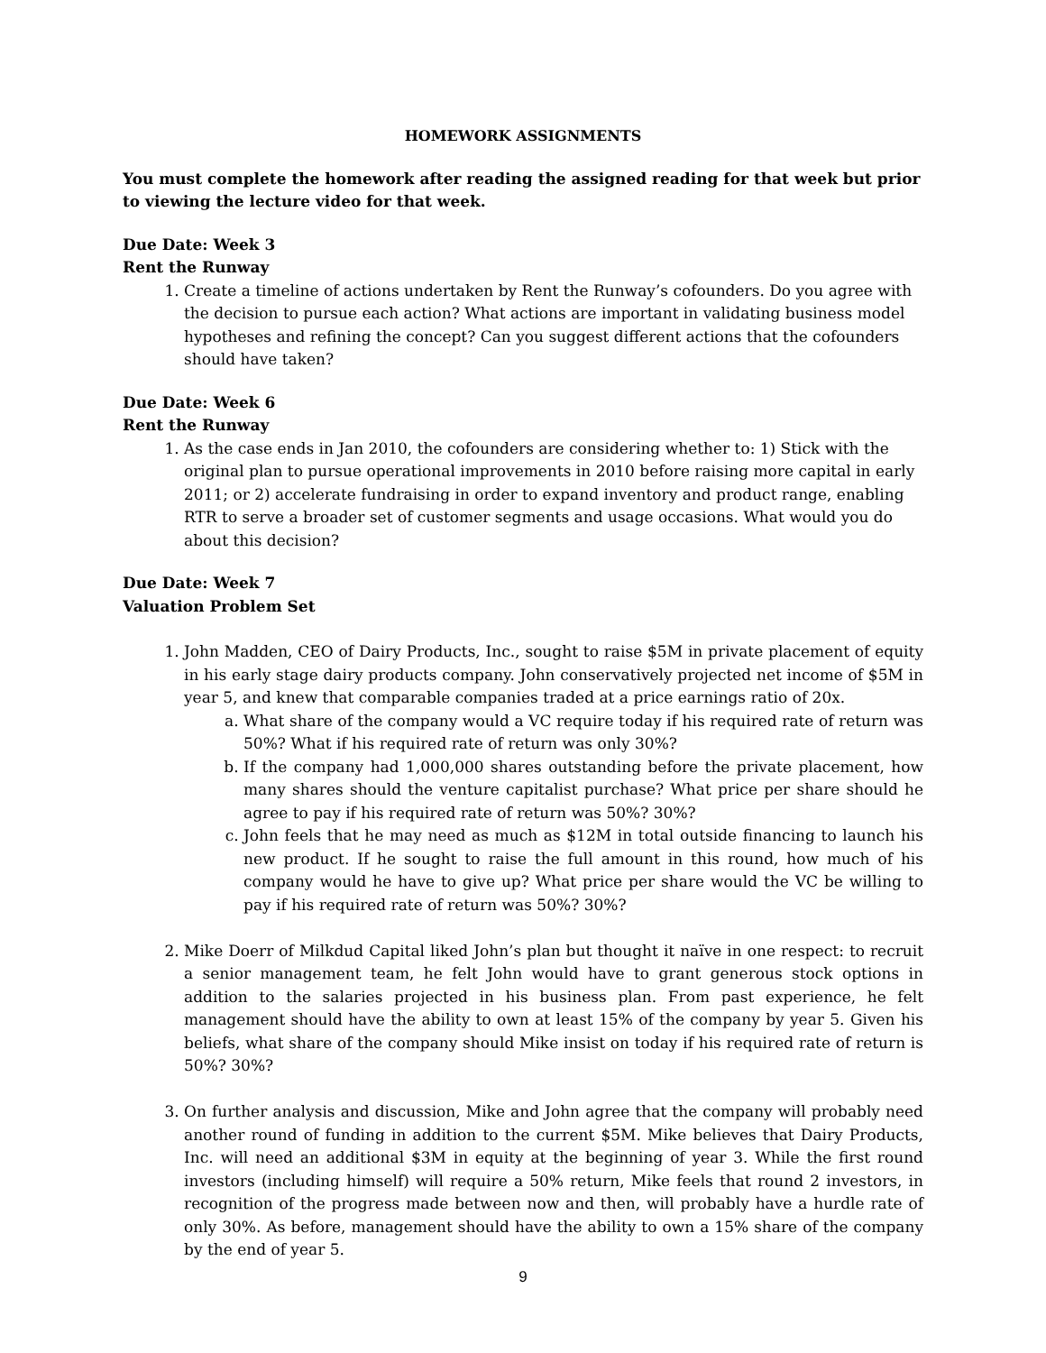HOMEWORK ASSIGNMENTS
You must complete the homework after reading the assigned reading for that week but prior to viewing the lecture video for that week.
Due Date: Week 3
Rent the Runway
1. Create a timeline of actions undertaken by Rent the Runway’s cofounders. Do you agree with the decision to pursue each action? What actions are important in validating business model hypotheses and refining the concept? Can you suggest different actions that the cofounders should have taken?
Due Date: Week 6
Rent the Runway
1. As the case ends in Jan 2010, the cofounders are considering whether to: 1) Stick with the original plan to pursue operational improvements in 2010 before raising more capital in early 2011; or 2) accelerate fundraising in order to expand inventory and product range, enabling RTR to serve a broader set of customer segments and usage occasions. What would you do about this decision?
Due Date: Week 7
Valuation Problem Set
1. John Madden, CEO of Dairy Products, Inc., sought to raise $5M in private placement of equity in his early stage dairy products company. John conservatively projected net income of $5M in year 5, and knew that comparable companies traded at a price earnings ratio of 20x.
a. What share of the company would a VC require today if his required rate of return was 50%? What if his required rate of return was only 30%?
b. If the company had 1,000,000 shares outstanding before the private placement, how many shares should the venture capitalist purchase? What price per share should he agree to pay if his required rate of return was 50%? 30%?
c. John feels that he may need as much as $12M in total outside financing to launch his new product. If he sought to raise the full amount in this round, how much of his company would he have to give up? What price per share would the VC be willing to pay if his required rate of return was 50%? 30%?
2. Mike Doerr of Milkdud Capital liked John’s plan but thought it naïve in one respect: to recruit a senior management team, he felt John would have to grant generous stock options in addition to the salaries projected in his business plan. From past experience, he felt management should have the ability to own at least 15% of the company by year 5. Given his beliefs, what share of the company should Mike insist on today if his required rate of return is 50%? 30%?
3. On further analysis and discussion, Mike and John agree that the company will probably need another round of funding in addition to the current $5M. Mike believes that Dairy Products, Inc. will need an additional $3M in equity at the beginning of year 3. While the first round investors (including himself) will require a 50% return, Mike feels that round 2 investors, in recognition of the progress made between now and then, will probably have a hurdle rate of only 30%. As before, management should have the ability to own a 15% share of the company by the end of year 5.
9